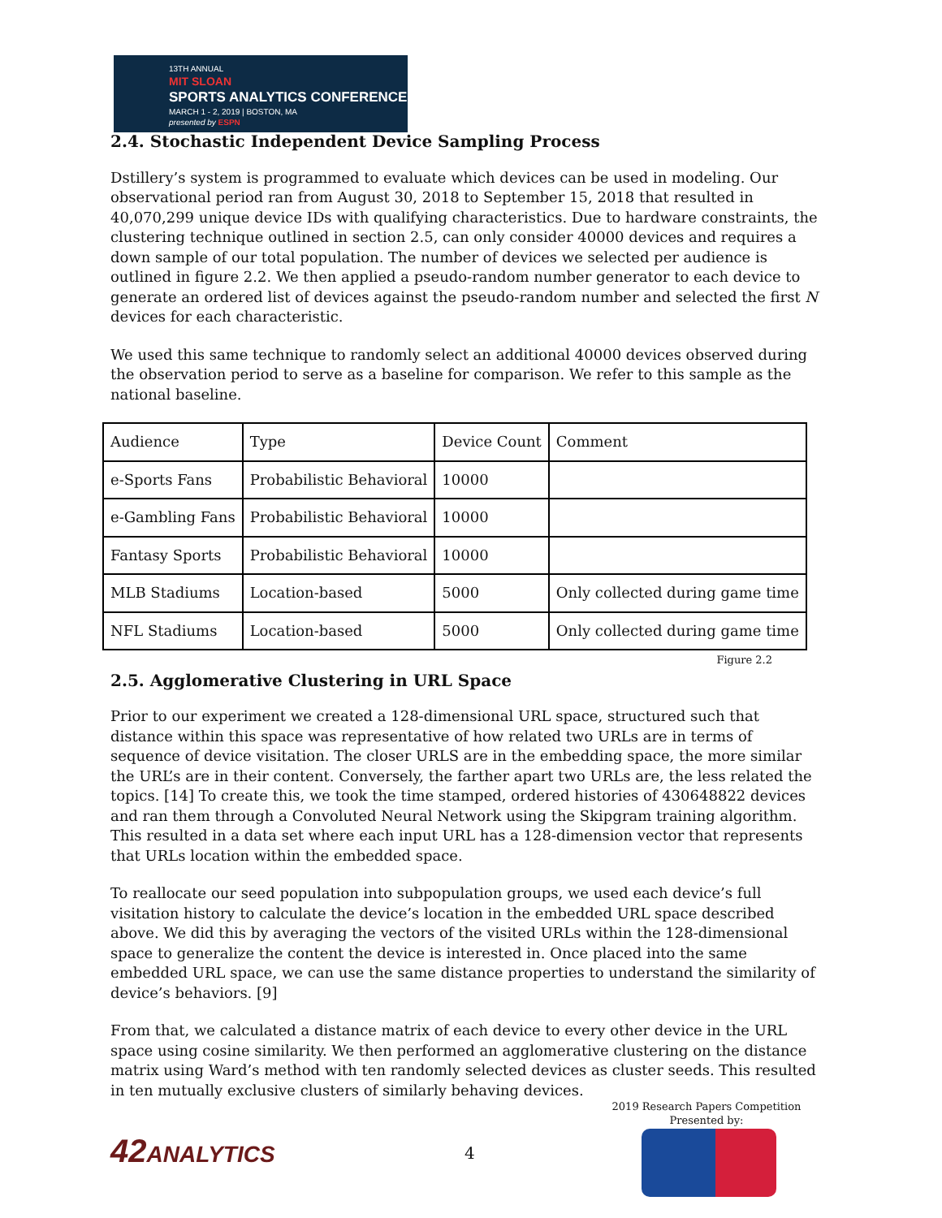13TH ANNUAL
MIT SLOAN
SPORTS ANALYTICS CONFERENCE
MARCH 1 - 2, 2019 | BOSTON, MA
presented by ESPN
2.4. Stochastic Independent Device Sampling Process
Dstillery’s system is programmed to evaluate which devices can be used in modeling. Our observational period ran from August 30, 2018 to September 15, 2018 that resulted in 40,070,299 unique device IDs with qualifying characteristics. Due to hardware constraints, the clustering technique outlined in section 2.5, can only consider 40000 devices and requires a down sample of our total population. The number of devices we selected per audience is outlined in figure 2.2. We then applied a pseudo-random number generator to each device to generate an ordered list of devices against the pseudo-random number and selected the first N devices for each characteristic.
We used this same technique to randomly select an additional 40000 devices observed during the observation period to serve as a baseline for comparison. We refer to this sample as the national baseline.
| Audience | Type | Device Count | Comment |
| e-Sports Fans | Probabilistic Behavioral | 10000 | |
| e-Gambling Fans | Probabilistic Behavioral | 10000 | |
| Fantasy Sports | Probabilistic Behavioral | 10000 | |
| MLB Stadiums | Location-based | 5000 | Only collected during game time |
| NFL Stadiums | Location-based | 5000 | Only collected during game time |
Figure 2.2
2.5. Agglomerative Clustering in URL Space
Prior to our experiment we created a 128-dimensional URL space, structured such that distance within this space was representative of how related two URLs are in terms of sequence of device visitation. The closer URLS are in the embedding space, the more similar the URL’s are in their content. Conversely, the farther apart two URLs are, the less related the topics. [14] To create this, we took the time stamped, ordered histories of 430648822 devices and ran them through a Convoluted Neural Network using the Skipgram training algorithm. This resulted in a data set where each input URL has a 128-dimension vector that represents that URLs location within the embedded space.
To reallocate our seed population into subpopulation groups, we used each device’s full visitation history to calculate the device’s location in the embedded URL space described above. We did this by averaging the vectors of the visited URLs within the 128-dimensional space to generalize the content the device is interested in. Once placed into the same embedded URL space, we can use the same distance properties to understand the similarity of device’s behaviors. [9]
From that, we calculated a distance matrix of each device to every other device in the URL space using cosine similarity. We then performed an agglomerative clustering on the distance matrix using Ward’s method with ten randomly selected devices as cluster seeds. This resulted in ten mutually exclusive clusters of similarly behaving devices.
42ANALYTICS 4
2019 Research Papers Competition
Presented by: